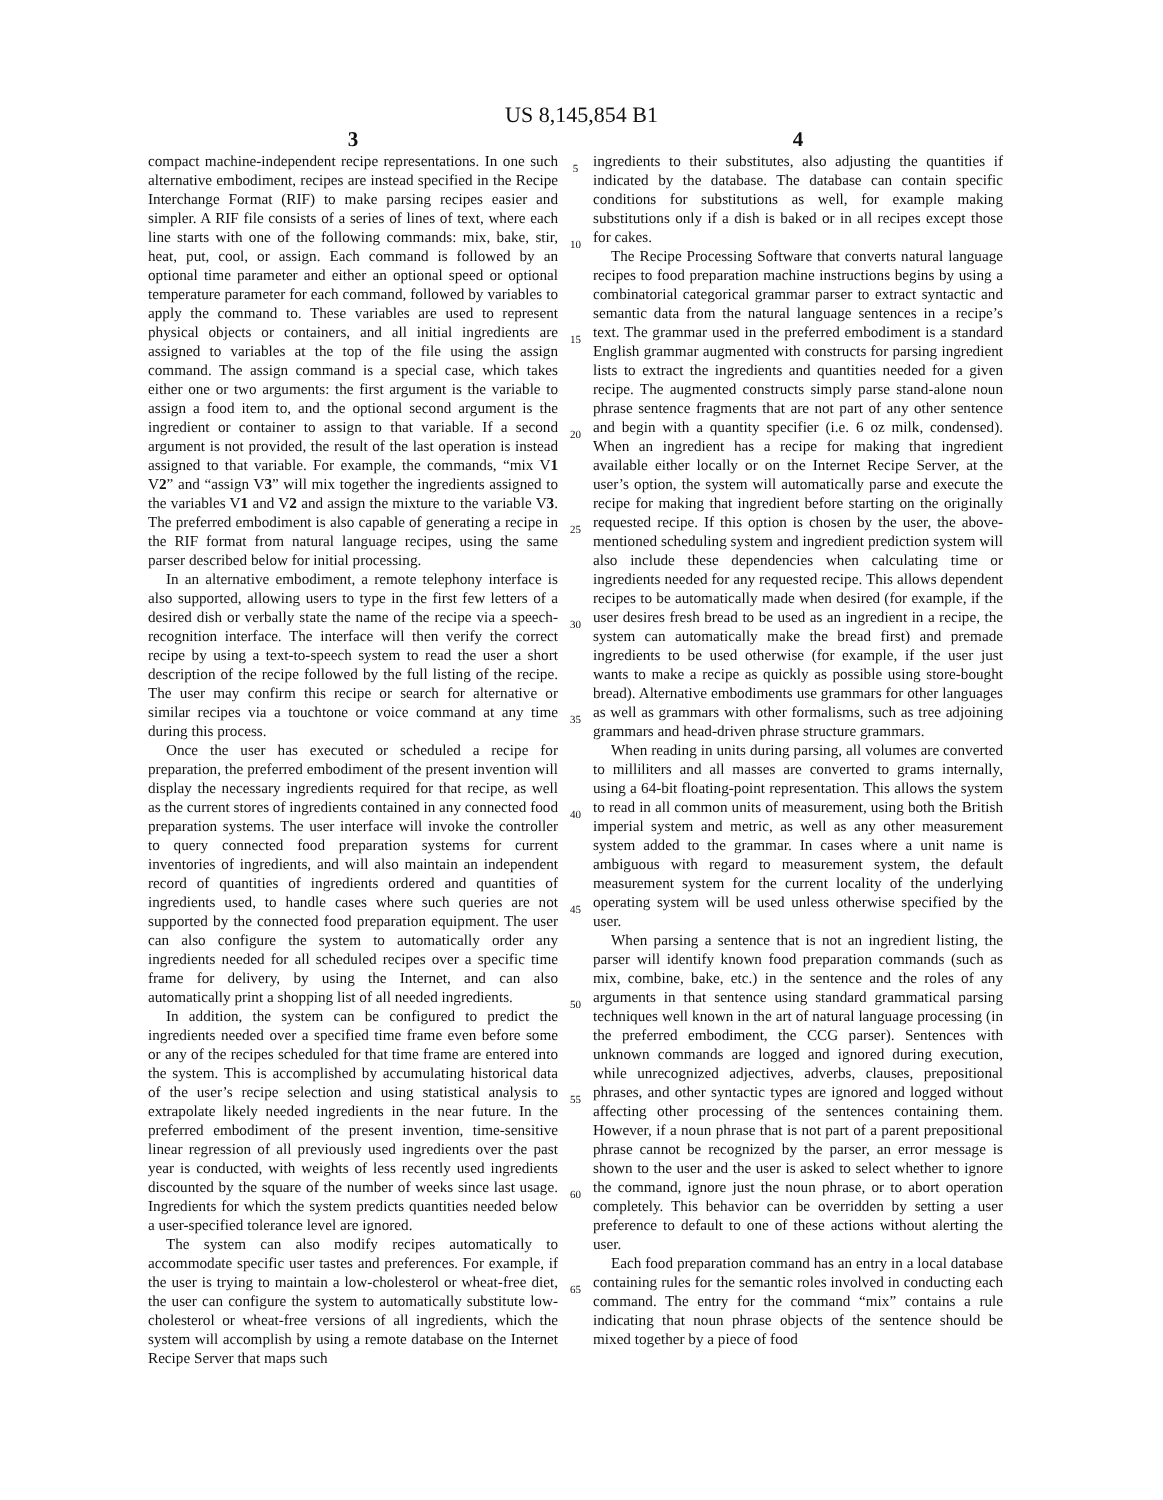US 8,145,854 B1
3
compact machine-independent recipe representations. In one such alternative embodiment, recipes are instead specified in the Recipe Interchange Format (RIF) to make parsing recipes easier and simpler. A RIF file consists of a series of lines of text, where each line starts with one of the following commands: mix, bake, stir, heat, put, cool, or assign. Each command is followed by an optional time parameter and either an optional speed or optional temperature parameter for each command, followed by variables to apply the command to. These variables are used to represent physical objects or containers, and all initial ingredients are assigned to variables at the top of the file using the assign command. The assign command is a special case, which takes either one or two arguments: the first argument is the variable to assign a food item to, and the optional second argument is the ingredient or container to assign to that variable. If a second argument is not provided, the result of the last operation is instead assigned to that variable. For example, the commands, “mix V1 V2” and “assign V3” will mix together the ingredients assigned to the variables V1 and V2 and assign the mixture to the variable V3. The preferred embodiment is also capable of generating a recipe in the RIF format from natural language recipes, using the same parser described below for initial processing.
In an alternative embodiment, a remote telephony interface is also supported, allowing users to type in the first few letters of a desired dish or verbally state the name of the recipe via a speech-recognition interface. The interface will then verify the correct recipe by using a text-to-speech system to read the user a short description of the recipe followed by the full listing of the recipe. The user may confirm this recipe or search for alternative or similar recipes via a touchtone or voice command at any time during this process.
Once the user has executed or scheduled a recipe for preparation, the preferred embodiment of the present invention will display the necessary ingredients required for that recipe, as well as the current stores of ingredients contained in any connected food preparation systems. The user interface will invoke the controller to query connected food preparation systems for current inventories of ingredients, and will also maintain an independent record of quantities of ingredients ordered and quantities of ingredients used, to handle cases where such queries are not supported by the connected food preparation equipment. The user can also configure the system to automatically order any ingredients needed for all scheduled recipes over a specific time frame for delivery, by using the Internet, and can also automatically print a shopping list of all needed ingredients.
In addition, the system can be configured to predict the ingredients needed over a specified time frame even before some or any of the recipes scheduled for that time frame are entered into the system. This is accomplished by accumulating historical data of the user’s recipe selection and using statistical analysis to extrapolate likely needed ingredients in the near future. In the preferred embodiment of the present invention, time-sensitive linear regression of all previously used ingredients over the past year is conducted, with weights of less recently used ingredients discounted by the square of the number of weeks since last usage. Ingredients for which the system predicts quantities needed below a user-specified tolerance level are ignored.
The system can also modify recipes automatically to accommodate specific user tastes and preferences. For example, if the user is trying to maintain a low-cholesterol or wheat-free diet, the user can configure the system to automatically substitute low-cholesterol or wheat-free versions of all ingredients, which the system will accomplish by using a remote database on the Internet Recipe Server that maps such
5
10
15
20
25
30
35
40
45
50
55
60
65
4
ingredients to their substitutes, also adjusting the quantities if indicated by the database. The database can contain specific conditions for substitutions as well, for example making substitutions only if a dish is baked or in all recipes except those for cakes.
The Recipe Processing Software that converts natural language recipes to food preparation machine instructions begins by using a combinatorial categorical grammar parser to extract syntactic and semantic data from the natural language sentences in a recipe’s text. The grammar used in the preferred embodiment is a standard English grammar augmented with constructs for parsing ingredient lists to extract the ingredients and quantities needed for a given recipe. The augmented constructs simply parse stand-alone noun phrase sentence fragments that are not part of any other sentence and begin with a quantity specifier (i.e. 6 oz milk, condensed). When an ingredient has a recipe for making that ingredient available either locally or on the Internet Recipe Server, at the user’s option, the system will automatically parse and execute the recipe for making that ingredient before starting on the originally requested recipe. If this option is chosen by the user, the above-mentioned scheduling system and ingredient prediction system will also include these dependencies when calculating time or ingredients needed for any requested recipe. This allows dependent recipes to be automatically made when desired (for example, if the user desires fresh bread to be used as an ingredient in a recipe, the system can automatically make the bread first) and premade ingredients to be used otherwise (for example, if the user just wants to make a recipe as quickly as possible using store-bought bread). Alternative embodiments use grammars for other languages as well as grammars with other formalisms, such as tree adjoining grammars and head-driven phrase structure grammars.
When reading in units during parsing, all volumes are converted to milliliters and all masses are converted to grams internally, using a 64-bit floating-point representation. This allows the system to read in all common units of measurement, using both the British imperial system and metric, as well as any other measurement system added to the grammar. In cases where a unit name is ambiguous with regard to measurement system, the default measurement system for the current locality of the underlying operating system will be used unless otherwise specified by the user.
When parsing a sentence that is not an ingredient listing, the parser will identify known food preparation commands (such as mix, combine, bake, etc.) in the sentence and the roles of any arguments in that sentence using standard grammatical parsing techniques well known in the art of natural language processing (in the preferred embodiment, the CCG parser). Sentences with unknown commands are logged and ignored during execution, while unrecognized adjectives, adverbs, clauses, prepositional phrases, and other syntactic types are ignored and logged without affecting other processing of the sentences containing them. However, if a noun phrase that is not part of a parent prepositional phrase cannot be recognized by the parser, an error message is shown to the user and the user is asked to select whether to ignore the command, ignore just the noun phrase, or to abort operation completely. This behavior can be overridden by setting a user preference to default to one of these actions without alerting the user.
Each food preparation command has an entry in a local database containing rules for the semantic roles involved in conducting each command. The entry for the command “mix” contains a rule indicating that noun phrase objects of the sentence should be mixed together by a piece of food